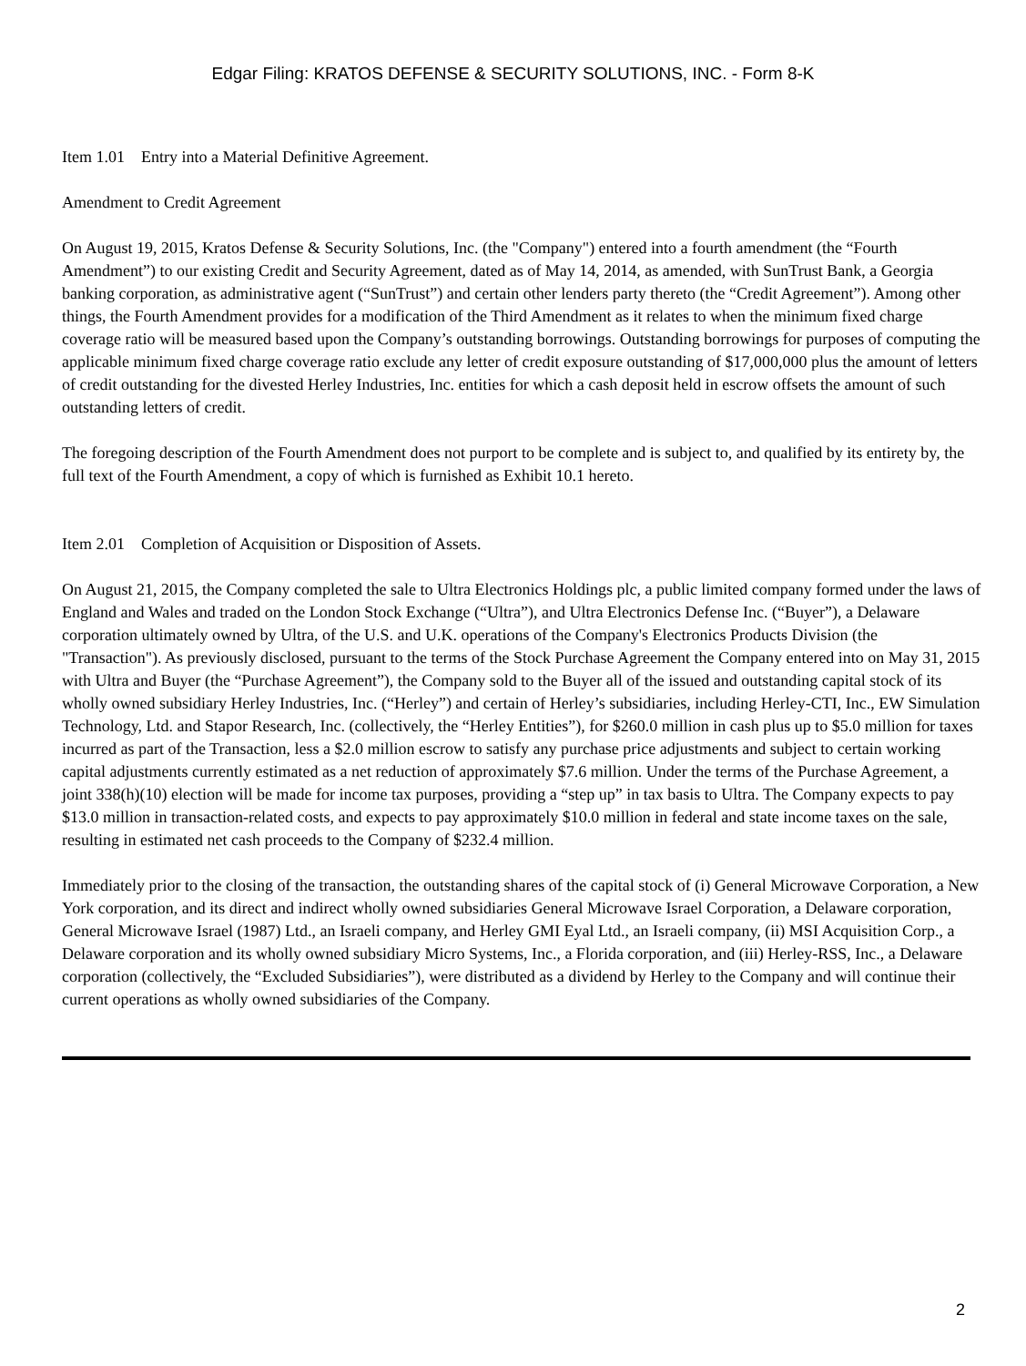Edgar Filing: KRATOS DEFENSE & SECURITY SOLUTIONS, INC. - Form 8-K
Item 1.01 Entry into a Material Definitive Agreement.
Amendment to Credit Agreement
On August 19, 2015, Kratos Defense & Security Solutions, Inc. (the "Company") entered into a fourth amendment (the “Fourth Amendment”) to our existing Credit and Security Agreement, dated as of May 14, 2014, as amended, with SunTrust Bank, a Georgia banking corporation, as administrative agent (“SunTrust”) and certain other lenders party thereto (the “Credit Agreement”). Among other things, the Fourth Amendment provides for a modification of the Third Amendment as it relates to when the minimum fixed charge coverage ratio will be measured based upon the Company’s outstanding borrowings. Outstanding borrowings for purposes of computing the applicable minimum fixed charge coverage ratio exclude any letter of credit exposure outstanding of $17,000,000 plus the amount of letters of credit outstanding for the divested Herley Industries, Inc. entities for which a cash deposit held in escrow offsets the amount of such outstanding letters of credit.
The foregoing description of the Fourth Amendment does not purport to be complete and is subject to, and qualified by its entirety by, the full text of the Fourth Amendment, a copy of which is furnished as Exhibit 10.1 hereto.
Item 2.01 Completion of Acquisition or Disposition of Assets.
On August 21, 2015, the Company completed the sale to Ultra Electronics Holdings plc, a public limited company formed under the laws of England and Wales and traded on the London Stock Exchange (“Ultra”), and Ultra Electronics Defense Inc. (“Buyer”), a Delaware corporation ultimately owned by Ultra, of the U.S. and U.K. operations of the Company's Electronics Products Division (the "Transaction"). As previously disclosed, pursuant to the terms of the Stock Purchase Agreement the Company entered into on May 31, 2015 with Ultra and Buyer (the “Purchase Agreement”), the Company sold to the Buyer all of the issued and outstanding capital stock of its wholly owned subsidiary Herley Industries, Inc. (“Herley”) and certain of Herley’s subsidiaries, including Herley-CTI, Inc., EW Simulation Technology, Ltd. and Stapor Research, Inc. (collectively, the “Herley Entities”), for $260.0 million in cash plus up to $5.0 million for taxes incurred as part of the Transaction, less a $2.0 million escrow to satisfy any purchase price adjustments and subject to certain working capital adjustments currently estimated as a net reduction of approximately $7.6 million. Under the terms of the Purchase Agreement, a joint 338(h)(10) election will be made for income tax purposes, providing a “step up” in tax basis to Ultra. The Company expects to pay $13.0 million in transaction-related costs, and expects to pay approximately $10.0 million in federal and state income taxes on the sale, resulting in estimated net cash proceeds to the Company of $232.4 million.
Immediately prior to the closing of the transaction, the outstanding shares of the capital stock of (i) General Microwave Corporation, a New York corporation, and its direct and indirect wholly owned subsidiaries General Microwave Israel Corporation, a Delaware corporation, General Microwave Israel (1987) Ltd., an Israeli company, and Herley GMI Eyal Ltd., an Israeli company, (ii) MSI Acquisition Corp., a Delaware corporation and its wholly owned subsidiary Micro Systems, Inc., a Florida corporation, and (iii) Herley-RSS, Inc., a Delaware corporation (collectively, the “Excluded Subsidiaries”), were distributed as a dividend by Herley to the Company and will continue their current operations as wholly owned subsidiaries of the Company.
2